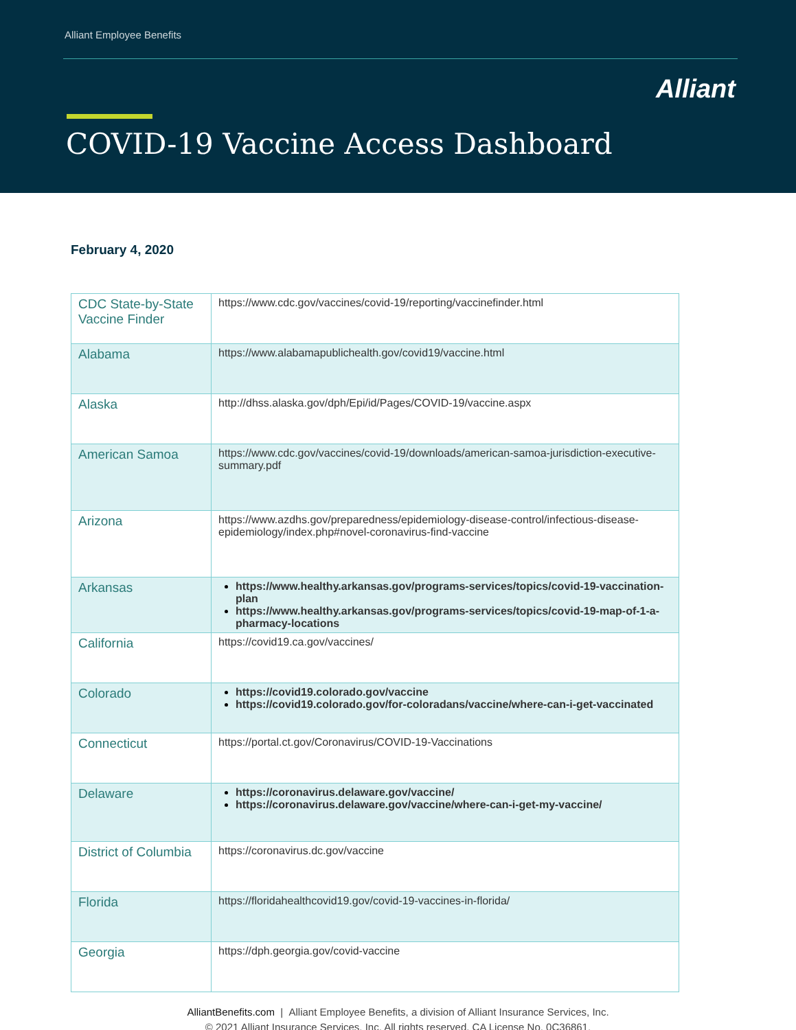Alliant Employee Benefits
Alliant
COVID-19 Vaccine Access Dashboard
February 4, 2020
| CDC State-by-State Vaccine Finder | https://www.cdc.gov/vaccines/covid-19/reporting/vaccinefinder.html |
| Alabama | https://www.alabamapublichealth.gov/covid19/vaccine.html |
| Alaska | http://dhss.alaska.gov/dph/Epi/id/Pages/COVID-19/vaccine.aspx |
| American Samoa | https://www.cdc.gov/vaccines/covid-19/downloads/american-samoa-jurisdiction-executive-summary.pdf |
| Arizona | https://www.azdhs.gov/preparedness/epidemiology-disease-control/infectious-disease-epidemiology/index.php#novel-coronavirus-find-vaccine |
| Arkansas | https://www.healthy.arkansas.gov/programs-services/topics/covid-19-vaccination-plan https://www.healthy.arkansas.gov/programs-services/topics/covid-19-map-of-1-a-pharmacy-locations |
| California | https://covid19.ca.gov/vaccines/ |
| Colorado | https://covid19.colorado.gov/vaccine https://covid19.colorado.gov/for-coloradans/vaccine/where-can-i-get-vaccinated |
| Connecticut | https://portal.ct.gov/Coronavirus/COVID-19-Vaccinations |
| Delaware | https://coronavirus.delaware.gov/vaccine/ https://coronavirus.delaware.gov/vaccine/where-can-i-get-my-vaccine/ |
| District of Columbia | https://coronavirus.dc.gov/vaccine |
| Florida | https://floridahealthcovid19.gov/covid-19-vaccines-in-florida/ |
| Georgia | https://dph.georgia.gov/covid-vaccine |
AlliantBenefits.com | Alliant Employee Benefits, a division of Alliant Insurance Services, Inc.
© 2021 Alliant Insurance Services, Inc. All rights reserved. CA License No. 0C36861.